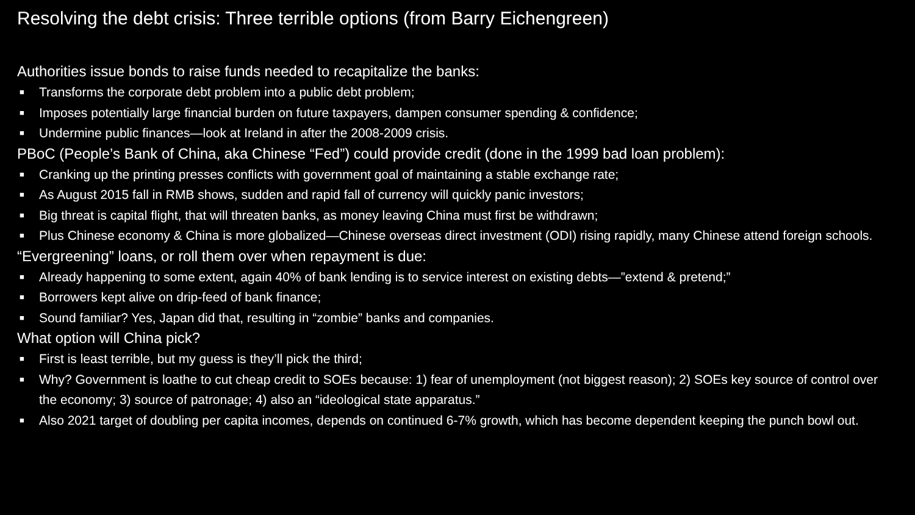Resolving the debt crisis: Three terrible options (from Barry Eichengreen)
Authorities issue bonds to raise funds needed to recapitalize the banks:
■ Transforms the corporate debt problem into a public debt problem;
■ Imposes potentially large financial burden on future taxpayers, dampen consumer spending & confidence;
■ Undermine public finances—look at Ireland in after the 2008-2009 crisis.
PBoC (People’s Bank of China, aka Chinese “Fed”) could provide credit (done in the 1999 bad loan problem):
■ Cranking up the printing presses conflicts with government goal of maintaining a stable exchange rate;
■ As August 2015 fall in RMB shows, sudden and rapid fall of currency will quickly panic investors;
■ Big threat is capital flight, that will threaten banks, as money leaving China must first be withdrawn;
■ Plus Chinese economy & China is more globalized—Chinese overseas direct investment (ODI) rising rapidly, many Chinese attend foreign schools.
“Evergreening” loans, or roll them over when repayment is due:
■ Already happening to some extent, again 40% of bank lending is to service interest on existing debts—”extend & pretend;”
■ Borrowers kept alive on drip-feed of bank finance;
■ Sound familiar? Yes, Japan did that, resulting in “zombie” banks and companies.
What option will China pick?
■ First is least terrible, but my guess is they’ll pick the third;
■ Why? Government is loathe to cut cheap credit to SOEs because: 1) fear of unemployment (not biggest reason); 2) SOEs key source of control over the economy; 3) source of patronage; 4) also an “ideological state apparatus.”
■ Also 2021 target of doubling per capita incomes, depends on continued 6-7% growth, which has become dependent keeping the punch bowl out.